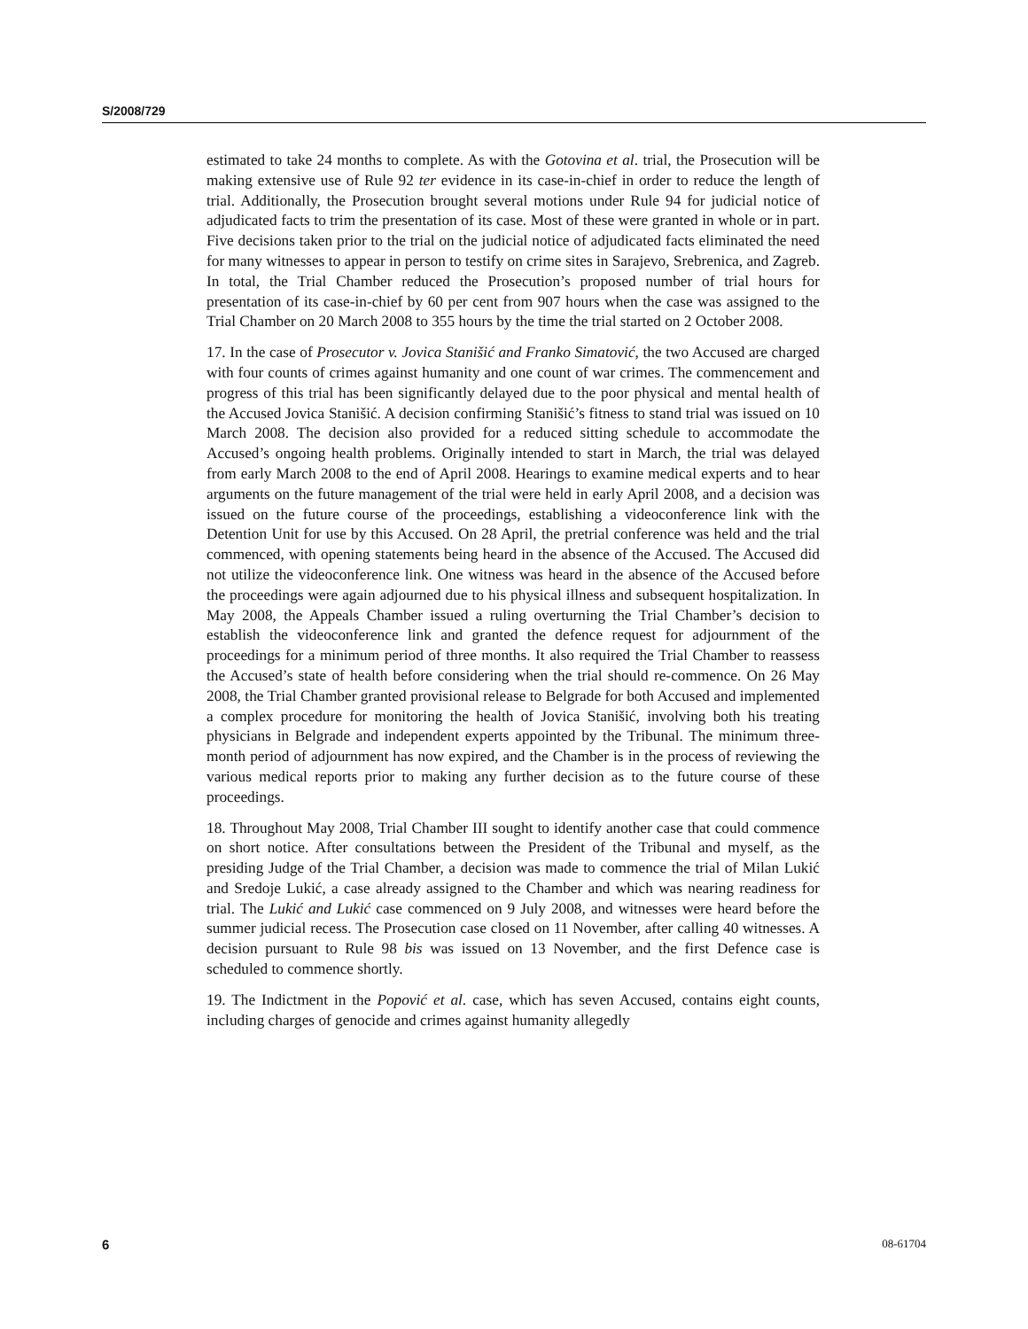S/2008/729
estimated to take 24 months to complete. As with the Gotovina et al. trial, the Prosecution will be making extensive use of Rule 92 ter evidence in its case-in-chief in order to reduce the length of trial. Additionally, the Prosecution brought several motions under Rule 94 for judicial notice of adjudicated facts to trim the presentation of its case. Most of these were granted in whole or in part. Five decisions taken prior to the trial on the judicial notice of adjudicated facts eliminated the need for many witnesses to appear in person to testify on crime sites in Sarajevo, Srebrenica, and Zagreb. In total, the Trial Chamber reduced the Prosecution’s proposed number of trial hours for presentation of its case-in-chief by 60 per cent from 907 hours when the case was assigned to the Trial Chamber on 20 March 2008 to 355 hours by the time the trial started on 2 October 2008.
17. In the case of Prosecutor v. Jovica Stanišić and Franko Simatović, the two Accused are charged with four counts of crimes against humanity and one count of war crimes. The commencement and progress of this trial has been significantly delayed due to the poor physical and mental health of the Accused Jovica Stanišić. A decision confirming Stanišić’s fitness to stand trial was issued on 10 March 2008. The decision also provided for a reduced sitting schedule to accommodate the Accused’s ongoing health problems. Originally intended to start in March, the trial was delayed from early March 2008 to the end of April 2008. Hearings to examine medical experts and to hear arguments on the future management of the trial were held in early April 2008, and a decision was issued on the future course of the proceedings, establishing a videoconference link with the Detention Unit for use by this Accused. On 28 April, the pretrial conference was held and the trial commenced, with opening statements being heard in the absence of the Accused. The Accused did not utilize the videoconference link. One witness was heard in the absence of the Accused before the proceedings were again adjourned due to his physical illness and subsequent hospitalization. In May 2008, the Appeals Chamber issued a ruling overturning the Trial Chamber’s decision to establish the videoconference link and granted the defence request for adjournment of the proceedings for a minimum period of three months. It also required the Trial Chamber to reassess the Accused’s state of health before considering when the trial should re-commence. On 26 May 2008, the Trial Chamber granted provisional release to Belgrade for both Accused and implemented a complex procedure for monitoring the health of Jovica Stanišić, involving both his treating physicians in Belgrade and independent experts appointed by the Tribunal. The minimum three-month period of adjournment has now expired, and the Chamber is in the process of reviewing the various medical reports prior to making any further decision as to the future course of these proceedings.
18. Throughout May 2008, Trial Chamber III sought to identify another case that could commence on short notice. After consultations between the President of the Tribunal and myself, as the presiding Judge of the Trial Chamber, a decision was made to commence the trial of Milan Lukić and Sredoje Lukić, a case already assigned to the Chamber and which was nearing readiness for trial. The Lukić and Lukić case commenced on 9 July 2008, and witnesses were heard before the summer judicial recess. The Prosecution case closed on 11 November, after calling 40 witnesses. A decision pursuant to Rule 98 bis was issued on 13 November, and the first Defence case is scheduled to commence shortly.
19. The Indictment in the Popović et al. case, which has seven Accused, contains eight counts, including charges of genocide and crimes against humanity allegedly
6 08-61704